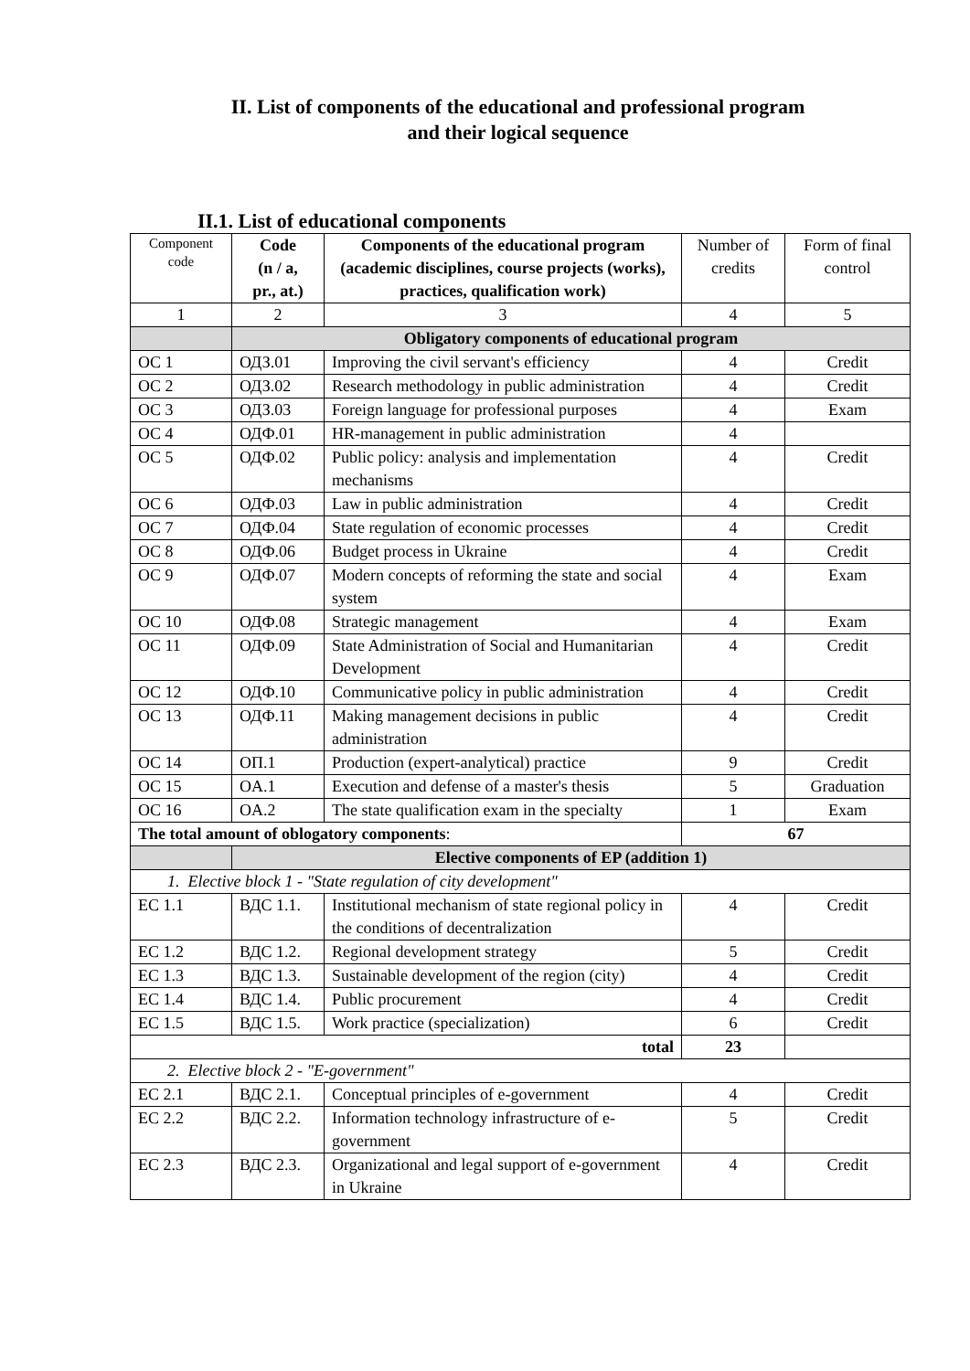II. List of components of the educational and professional program
and their logical sequence
II.1. List of educational components
| Component code | Code (n / a, pr., at.) | Components of the educational program (academic disciplines, course projects (works), practices, qualification work) | Number of credits | Form of final control |
| --- | --- | --- | --- | --- |
| 1 | 2 | 3 | 4 | 5 |
| | Obligatory components of educational program | | | |
| OC 1 | ОДЗ.01 | Improving the civil servant's efficiency | 4 | Credit |
| OC 2 | ОДЗ.02 | Research methodology in public administration | 4 | Credit |
| OC 3 | ОДЗ.03 | Foreign language for professional purposes | 4 | Exam |
| OC 4 | ОДФ.01 | HR-management in public administration | 4 | |
| OC 5 | ОДФ.02 | Public policy: analysis and implementation mechanisms | 4 | Credit |
| OC 6 | ОДФ.03 | Law in public administration | 4 | Credit |
| OC 7 | ОДФ.04 | State regulation of economic processes | 4 | Credit |
| OC 8 | ОДФ.06 | Budget process in Ukraine | 4 | Credit |
| OC 9 | ОДФ.07 | Modern concepts of reforming the state and social system | 4 | Exam |
| OC 10 | ОДФ.08 | Strategic management | 4 | Exam |
| OC 11 | ОДФ.09 | State Administration of Social and Humanitarian Development | 4 | Credit |
| OC 12 | ОДФ.10 | Communicative policy in public administration | 4 | Credit |
| OC 13 | ОДФ.11 | Making management decisions in public administration | 4 | Credit |
| OC 14 | ОП.1 | Production (expert-analytical) practice | 9 | Credit |
| OC 15 | OA.1 | Execution and defense of a master's thesis | 5 | Graduation |
| OC 16 | OA.2 | The state qualification exam in the specialty | 1 | Exam |
| The total amount of oblogatory components : | | | 67 | |
| | Elective components of EP (addition 1) | | | |
| 1. Elective block 1 - "State regulation of city development" | | | | |
| EC 1.1 | ВДС 1.1. | Institutional mechanism of state regional policy in the conditions of decentralization | 4 | Credit |
| EC 1.2 | ВДС 1.2. | Regional development strategy | 5 | Credit |
| EC 1.3 | ВДС 1.3. | Sustainable development of the region (city) | 4 | Credit |
| EC 1.4 | ВДС 1.4. | Public procurement | 4 | Credit |
| EC 1.5 | ВДС 1.5. | Work practice (specialization) | 6 | Credit |
| total | | | 23 | |
| 2. Elective block 2 - "E-government" | | | | |
| EC 2.1 | ВДС 2.1. | Conceptual principles of e-government | 4 | Credit |
| EC 2.2 | ВДС 2.2. | Information technology infrastructure of e-government | 5 | Credit |
| EC 2.3 | ВДС 2.3. | Organizational and legal support of e-government in Ukraine | 4 | Credit |